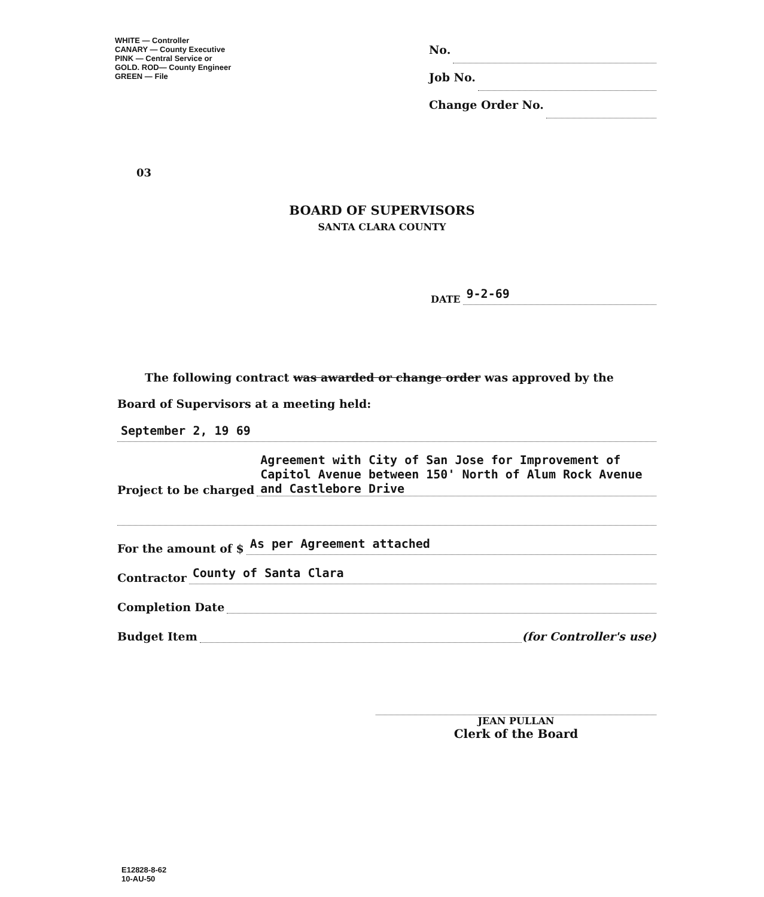WHITE — Controller
CANARY — County Executive
PINK — Central Service or
GOLD. ROD— County Engineer
GREEN — File
No.
Job No.
Change Order No.
03
BOARD OF SUPERVISORS
SANTA CLARA COUNTY
DATE 9-2-69
The following contract was awarded or change order was approved by the
Board of Supervisors at a meeting held:
September 2, 19 69
Project to be charged Agreement with City of San Jose for Improvement of Capitol Avenue between 150' North of Alum Rock Avenue and Castlebore Drive
For the amount of $ As per Agreement attached
Contractor County of Santa Clara
Completion Date
Budget Item (for Controller's use)
JEAN PULLAN
Clerk of the Board
E12828-8-62
10-AU-50